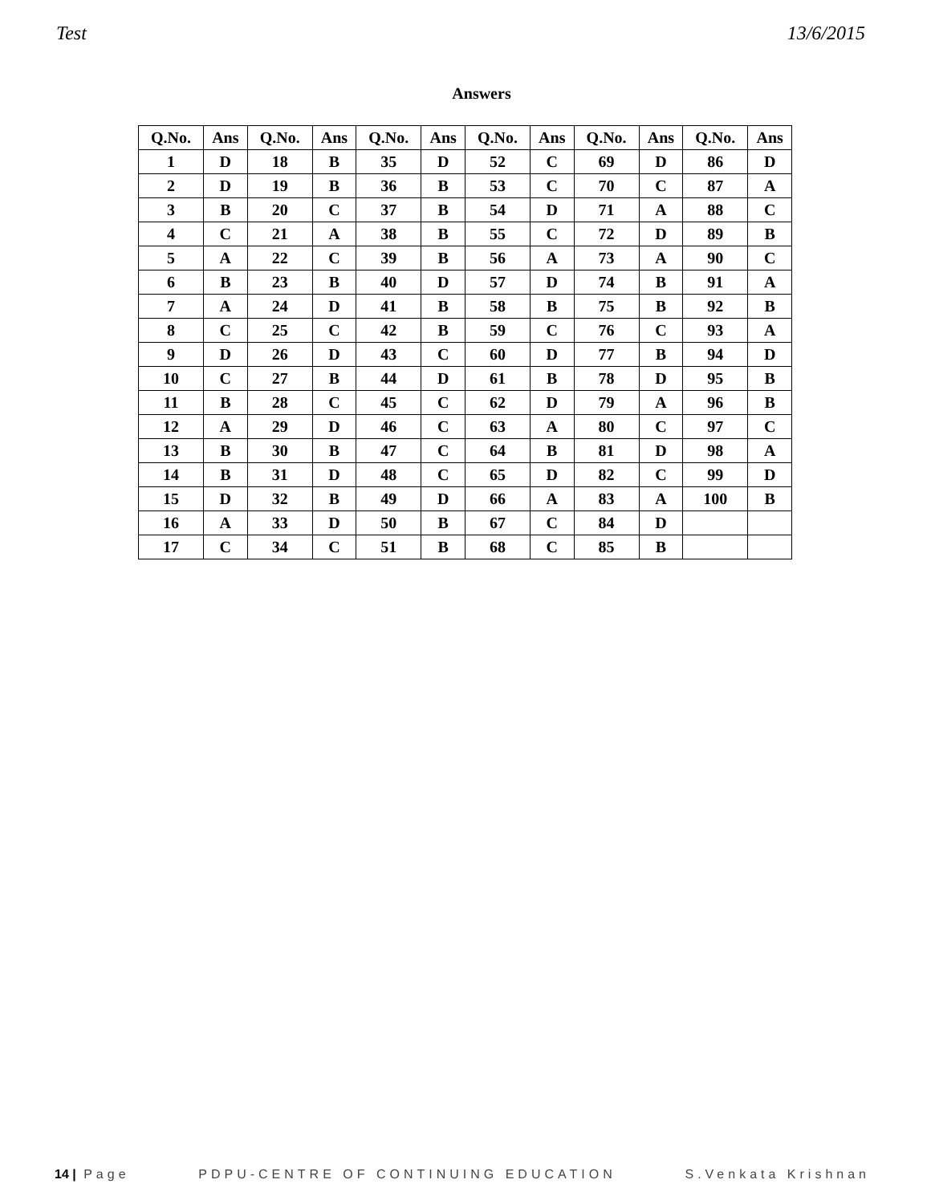Test 13/6/2015
Answers
| Q.No. | Ans | Q.No. | Ans | Q.No. | Ans | Q.No. | Ans | Q.No. | Ans | Q.No. | Ans |
| --- | --- | --- | --- | --- | --- | --- | --- | --- | --- | --- | --- |
| 1 | D | 18 | B | 35 | D | 52 | C | 69 | D | 86 | D |
| 2 | D | 19 | B | 36 | B | 53 | C | 70 | C | 87 | A |
| 3 | B | 20 | C | 37 | B | 54 | D | 71 | A | 88 | C |
| 4 | C | 21 | A | 38 | B | 55 | C | 72 | D | 89 | B |
| 5 | A | 22 | C | 39 | B | 56 | A | 73 | A | 90 | C |
| 6 | B | 23 | B | 40 | D | 57 | D | 74 | B | 91 | A |
| 7 | A | 24 | D | 41 | B | 58 | B | 75 | B | 92 | B |
| 8 | C | 25 | C | 42 | B | 59 | C | 76 | C | 93 | A |
| 9 | D | 26 | D | 43 | C | 60 | D | 77 | B | 94 | D |
| 10 | C | 27 | B | 44 | D | 61 | B | 78 | D | 95 | B |
| 11 | B | 28 | C | 45 | C | 62 | D | 79 | A | 96 | B |
| 12 | A | 29 | D | 46 | C | 63 | A | 80 | C | 97 | C |
| 13 | B | 30 | B | 47 | C | 64 | B | 81 | D | 98 | A |
| 14 | B | 31 | D | 48 | C | 65 | D | 82 | C | 99 | D |
| 15 | D | 32 | B | 49 | D | 66 | A | 83 | A | 100 | B |
| 16 | A | 33 | D | 50 | B | 67 | C | 84 | D | | |
| 17 | C | 34 | C | 51 | B | 68 | C | 85 | B | | |
14 | Page PDPU-CENTRE OF CONTINUING EDUCATION S.Venkata Krishnan